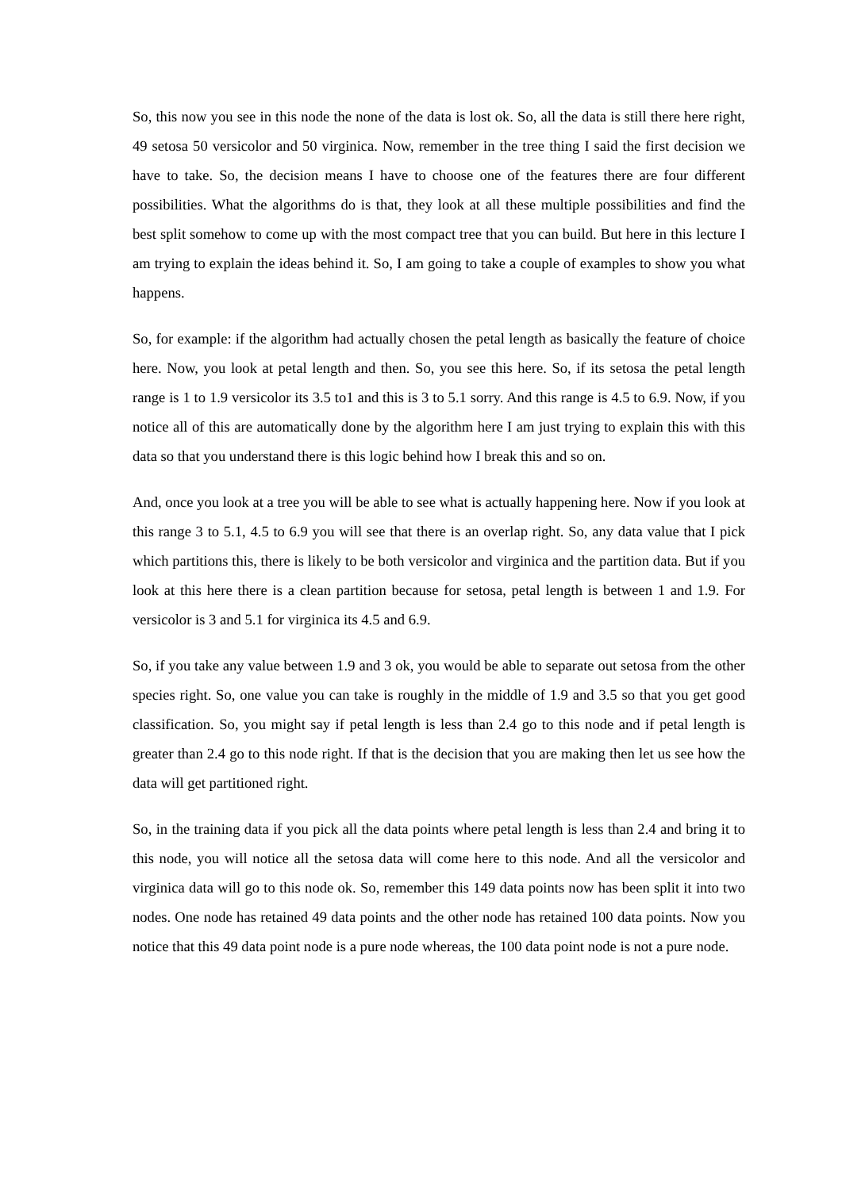So, this now you see in this node the none of the data is lost ok. So, all the data is still there here right, 49 setosa 50 versicolor and 50 virginica. Now, remember in the tree thing I said the first decision we have to take. So, the decision means I have to choose one of the features there are four different possibilities. What the algorithms do is that, they look at all these multiple possibilities and find the best split somehow to come up with the most compact tree that you can build. But here in this lecture I am trying to explain the ideas behind it. So, I am going to take a couple of examples to show you what happens.
So, for example: if the algorithm had actually chosen the petal length as basically the feature of choice here. Now, you look at petal length and then. So, you see this here. So, if its setosa the petal length range is 1 to 1.9 versicolor its 3.5 to1 and this is 3 to 5.1 sorry. And this range is 4.5 to 6.9. Now, if you notice all of this are automatically done by the algorithm here I am just trying to explain this with this data so that you understand there is this logic behind how I break this and so on.
And, once you look at a tree you will be able to see what is actually happening here. Now if you look at this range 3 to 5.1, 4.5 to 6.9 you will see that there is an overlap right. So, any data value that I pick which partitions this, there is likely to be both versicolor and virginica and the partition data. But if you look at this here there is a clean partition because for setosa, petal length is between 1 and 1.9. For versicolor is 3 and 5.1 for virginica its 4.5 and 6.9.
So, if you take any value between 1.9 and 3 ok, you would be able to separate out setosa from the other species right. So, one value you can take is roughly in the middle of 1.9 and 3.5 so that you get good classification. So, you might say if petal length is less than 2.4 go to this node and if petal length is greater than 2.4 go to this node right. If that is the decision that you are making then let us see how the data will get partitioned right.
So, in the training data if you pick all the data points where petal length is less than 2.4 and bring it to this node, you will notice all the setosa data will come here to this node. And all the versicolor and virginica data will go to this node ok. So, remember this 149 data points now has been split it into two nodes. One node has retained 49 data points and the other node has retained 100 data points. Now you notice that this 49 data point node is a pure node whereas, the 100 data point node is not a pure node.